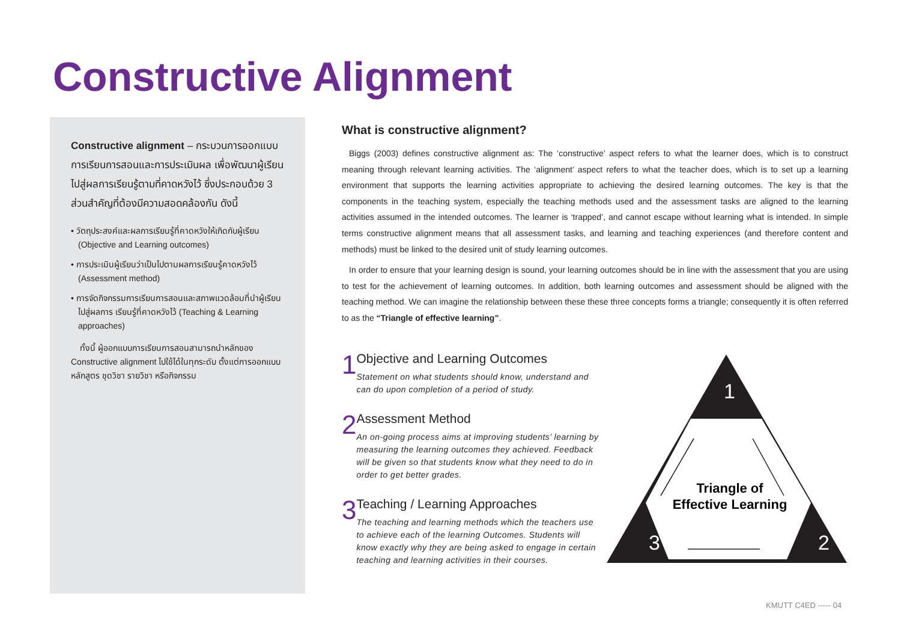Constructive Alignment
Constructive alignment – กระบวนการออกแบบการเรียนการสอนและการประเมินผล เพื่อพัฒนาผู้เรียนไปสู่ผลการเรียนรู้ตามที่คาดหวังไว้ ซึ่งประกอบด้วย 3 ส่วนสำคัญที่ต้องมีความสอดคล้องกัน ดังนี้
• วัตถุประสงค์และผลการเรียนรู้ที่คาดหวังให้เกิดกับผู้เรียน (Objective and Learning outcomes)
• การประเมินผู้เรียนว่าเป็นไปตามผลการเรียนรู้คาดหวังไว้ (Assessment method)
• การจัดกิจกรรมการเรียนการสอนและสภาพแวดล้อมที่นำผู้เรียนไปสู่ผลการ เรียนรู้ที่คาดหวังไว้ (Teaching & Learning approaches)
ทั้งนี้ ผู้ออกแบบการเรียนการสอนสามารถนำหลักของ Constructive alignment ไปใช้ได้ในทุกระดับ ตั้งแต่การออกแบบหลักสูตร ชุดวิชา รายวิชา หรือกิจกรรม
What is constructive alignment?
Biggs (2003) defines constructive alignment as: The ‘constructive’ aspect refers to what the learner does, which is to construct meaning through relevant learning activities. The ‘alignment’ aspect refers to what the teacher does, which is to set up a learning environment that supports the learning activities appropriate to achieving the desired learning outcomes. The key is that the components in the teaching system, especially the teaching methods used and the assessment tasks are aligned to the learning activities assumed in the intended outcomes. The learner is ‘trapped’, and cannot escape without learning what is intended. In simple terms constructive alignment means that all assessment tasks, and learning and teaching experiences (and therefore content and methods) must be linked to the desired unit of study learning outcomes.
In order to ensure that your learning design is sound, your learning outcomes should be in line with the assessment that you are using to test for the achievement of learning outcomes. In addition, both learning outcomes and assessment should be aligned with the teaching method. We can imagine the relationship between these these three concepts forms a triangle; consequently it is often referred to as the “Triangle of effective learning”.
1
Objective and Learning Outcomes
Statement on what students should know, understand and can do upon completion of a period of study.
2
Assessment Method
An on-going process aims at improving students’ learning by measuring the learning outcomes they achieved. Feedback will be given so that students know what they need to do in order to get better grades.
3
Teaching / Learning Approaches
The teaching and learning methods which the teachers use to achieve each of the learning Outcomes. Students will know exactly why they are being asked to engage in certain teaching and learning activities in their courses.
1
3
2
Triangle of
Effective Learning
KMUTT C4ED ----- 04